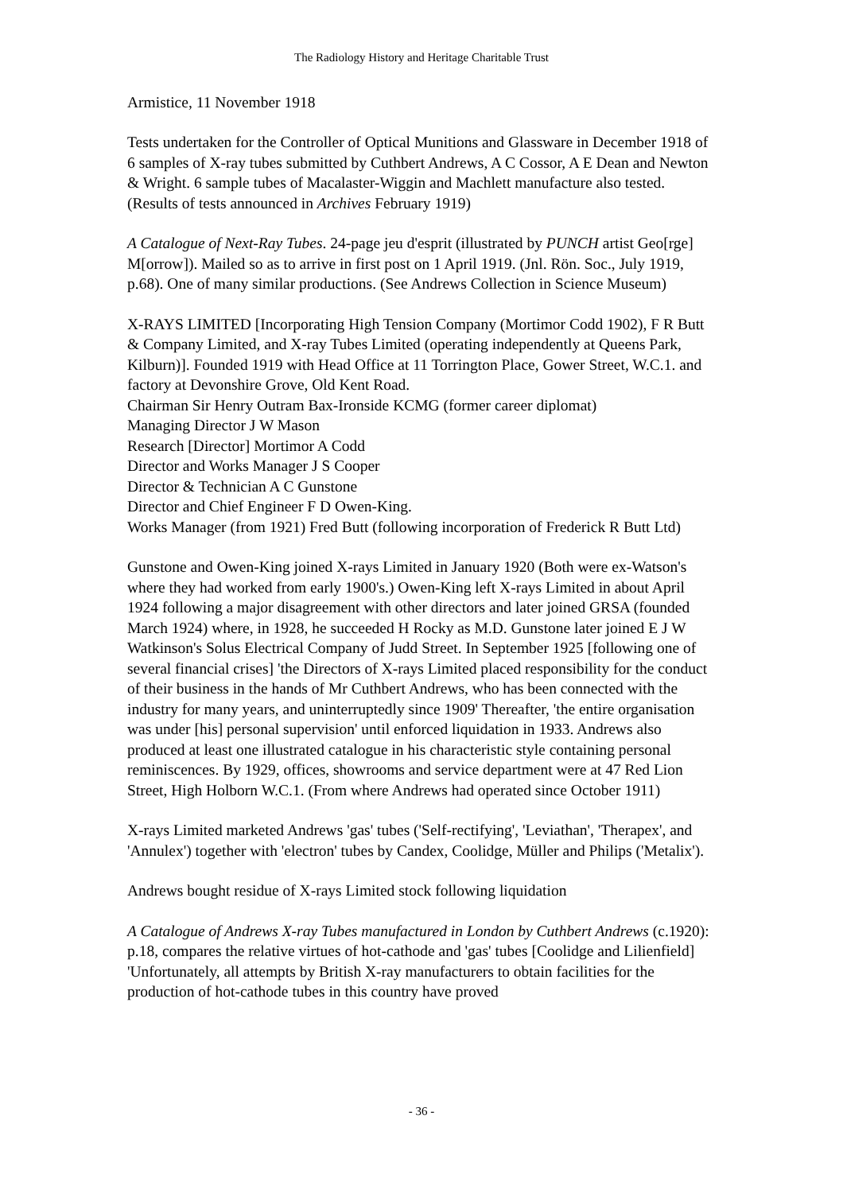The Radiology History and Heritage Charitable Trust
Armistice, 11 November 1918
Tests undertaken for the Controller of Optical Munitions and Glassware in December 1918 of 6 samples of X-ray tubes submitted by Cuthbert Andrews, A C Cossor, A E Dean and Newton & Wright. 6 sample tubes of Macalaster-Wiggin and Machlett manufacture also tested. (Results of tests announced in Archives February 1919)
A Catalogue of Next-Ray Tubes. 24-page jeu d'esprit (illustrated by PUNCH artist Geo[rge] M[orrow]). Mailed so as to arrive in first post on 1 April 1919. (Jnl. Rön. Soc., July 1919, p.68). One of many similar productions. (See Andrews Collection in Science Museum)
X-RAYS LIMITED [Incorporating High Tension Company (Mortimor Codd 1902), F R Butt & Company Limited, and X-ray Tubes Limited (operating independently at Queens Park, Kilburn)]. Founded 1919 with Head Office at 11 Torrington Place, Gower Street, W.C.1. and factory at Devonshire Grove, Old Kent Road.
Chairman Sir Henry Outram Bax-Ironside KCMG (former career diplomat)
Managing Director J W Mason
Research [Director] Mortimor A Codd
Director and Works Manager J S Cooper
Director & Technician A C Gunstone
Director and Chief Engineer F D Owen-King.
Works Manager (from 1921) Fred Butt (following incorporation of Frederick R Butt Ltd)
Gunstone and Owen-King joined X-rays Limited in January 1920 (Both were ex-Watson's where they had worked from early 1900's.) Owen-King left X-rays Limited in about April 1924 following a major disagreement with other directors and later joined GRSA (founded March 1924) where, in 1928, he succeeded H Rocky as M.D. Gunstone later joined E J W Watkinson's Solus Electrical Company of Judd Street. In September 1925 [following one of several financial crises] 'the Directors of X-rays Limited placed responsibility for the conduct of their business in the hands of Mr Cuthbert Andrews, who has been connected with the industry for many years, and uninterruptedly since 1909' Thereafter, 'the entire organisation was under [his] personal supervision' until enforced liquidation in 1933. Andrews also produced at least one illustrated catalogue in his characteristic style containing personal reminiscences. By 1929, offices, showrooms and service department were at 47 Red Lion Street, High Holborn W.C.1. (From where Andrews had operated since October 1911)
X-rays Limited marketed Andrews 'gas' tubes ('Self-rectifying', 'Leviathan', 'Therapex', and 'Annulex') together with 'electron' tubes by Candex, Coolidge, Müller and Philips ('Metalix').
Andrews bought residue of X-rays Limited stock following liquidation
A Catalogue of Andrews X-ray Tubes manufactured in London by Cuthbert Andrews (c.1920): p.18, compares the relative virtues of hot-cathode and 'gas' tubes [Coolidge and Lilienfield] 'Unfortunately, all attempts by British X-ray manufacturers to obtain facilities for the production of hot-cathode tubes in this country have proved
- 36 -